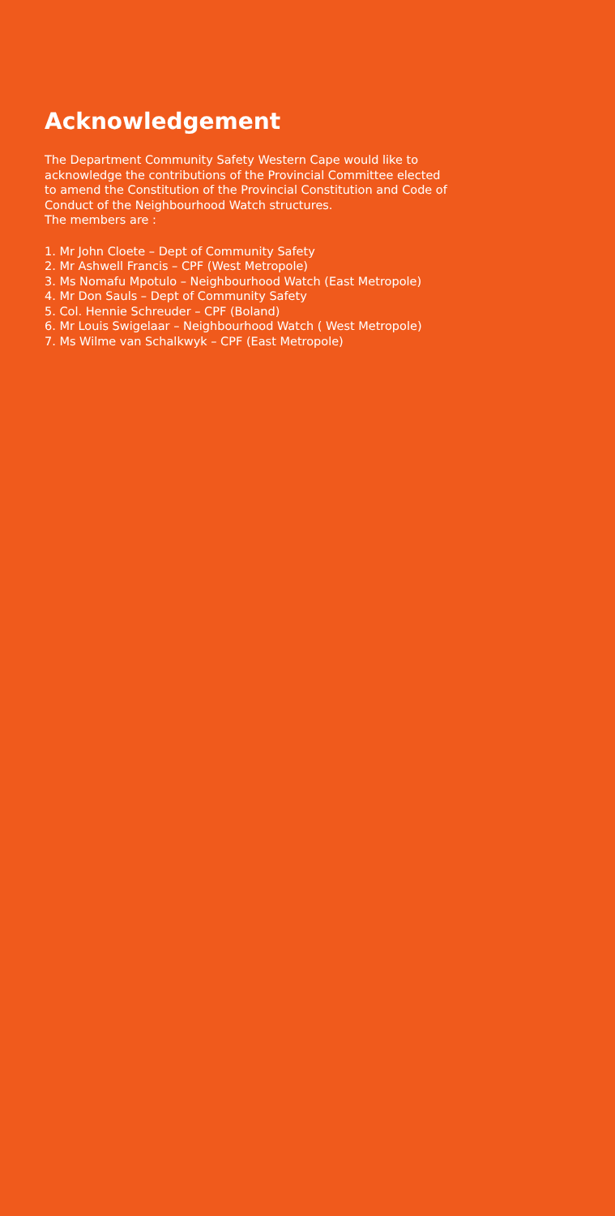Acknowledgement
The Department Community Safety Western Cape would like to
acknowledge the contributions of the Provincial Committee elected
to amend the Constitution of the Provincial Constitution and Code of
Conduct of the Neighbourhood Watch structures.
The members are :
1. Mr John Cloete – Dept of Community Safety
2. Mr Ashwell Francis – CPF (West Metropole)
3. Ms Nomafu Mpotulo – Neighbourhood Watch (East Metropole)
4. Mr Don Sauls – Dept of Community Safety
5. Col. Hennie Schreuder – CPF (Boland)
6. Mr Louis Swigelaar – Neighbourhood Watch ( West Metropole)
7. Ms Wilme van Schalkwyk – CPF (East Metropole)